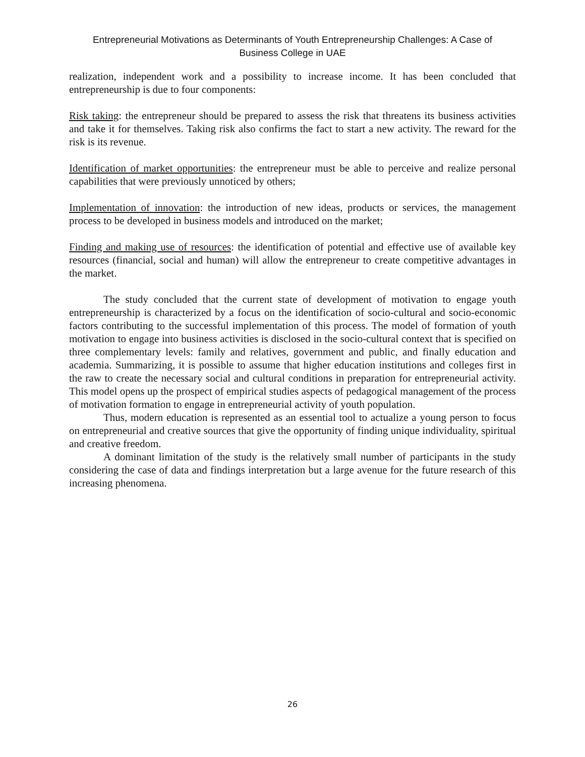Entrepreneurial Motivations as Determinants of Youth Entrepreneurship Challenges: A Case of
Business College in UAE
realization, independent work and a possibility to increase income. It has been concluded that entrepreneurship is due to four components:
Risk taking: the entrepreneur should be prepared to assess the risk that threatens its business activities and take it for themselves. Taking risk also confirms the fact to start a new activity. The reward for the risk is its revenue.
Identification of market opportunities: the entrepreneur must be able to perceive and realize personal capabilities that were previously unnoticed by others;
Implementation of innovation: the introduction of new ideas, products or services, the management process to be developed in business models and introduced on the market;
Finding and making use of resources: the identification of potential and effective use of available key resources (financial, social and human) will allow the entrepreneur to create competitive advantages in the market.
The study concluded that the current state of development of motivation to engage youth entrepreneurship is characterized by a focus on the identification of socio-cultural and socio-economic factors contributing to the successful implementation of this process. The model of formation of youth motivation to engage into business activities is disclosed in the socio-cultural context that is specified on three complementary levels: family and relatives, government and public, and finally education and academia. Summarizing, it is possible to assume that higher education institutions and colleges first in the raw to create the necessary social and cultural conditions in preparation for entrepreneurial activity. This model opens up the prospect of empirical studies aspects of pedagogical management of the process of motivation formation to engage in entrepreneurial activity of youth population.
Thus, modern education is represented as an essential tool to actualize a young person to focus on entrepreneurial and creative sources that give the opportunity of finding unique individuality, spiritual and creative freedom.
A dominant limitation of the study is the relatively small number of participants in the study considering the case of data and findings interpretation but a large avenue for the future research of this increasing phenomena.
26